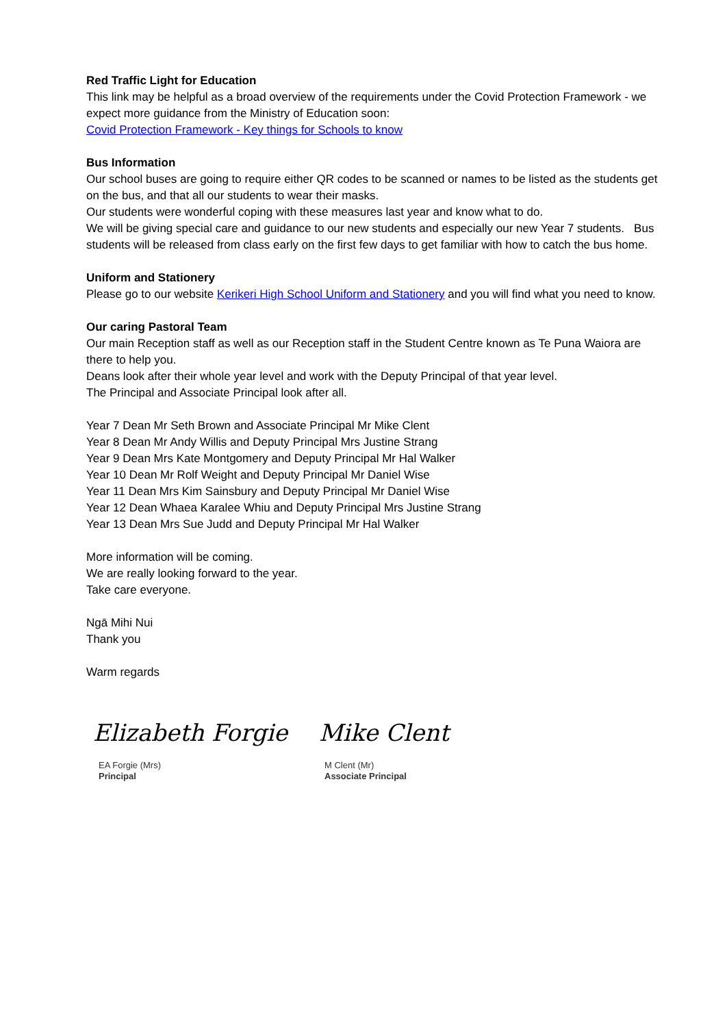Red Traffic Light for Education
This link may be helpful as a broad overview of the requirements under the Covid Protection Framework - we expect more guidance from the Ministry of Education soon:
Covid Protection Framework - Key things for Schools to know
Bus Information
Our school buses are going to require either QR codes to be scanned or names to be listed as the students get on the bus, and that all our students to wear their masks.
Our students were wonderful coping with these measures last year and know what to do.
We will be giving special care and guidance to our new students and especially our new Year 7 students. Bus students will be released from class early on the first few days to get familiar with how to catch the bus home.
Uniform and Stationery
Please go to our website Kerikeri High School Uniform and Stationery and you will find what you need to know.
Our caring Pastoral Team
Our main Reception staff as well as our Reception staff in the Student Centre known as Te Puna Waiora are there to help you.
Deans look after their whole year level and work with the Deputy Principal of that year level.
The Principal and Associate Principal look after all.
Year 7 Dean Mr Seth Brown and Associate Principal Mr Mike Clent
Year 8 Dean Mr Andy Willis and Deputy Principal Mrs Justine Strang
Year 9 Dean Mrs Kate Montgomery and Deputy Principal Mr Hal Walker
Year 10 Dean Mr Rolf Weight and Deputy Principal Mr Daniel Wise
Year 11 Dean Mrs Kim Sainsbury and Deputy Principal Mr Daniel Wise
Year 12 Dean Whaea Karalee Whiu and Deputy Principal Mrs Justine Strang
Year 13 Dean Mrs Sue Judd and Deputy Principal Mr Hal Walker
More information will be coming.
We are really looking forward to the year.
Take care everyone.
Ngā Mihi Nui
Thank you
Warm regards
Elizabeth Forgie
EA Forgie (Mrs)
Principal
Mike Clent
M Clent (Mr)
Associate Principal